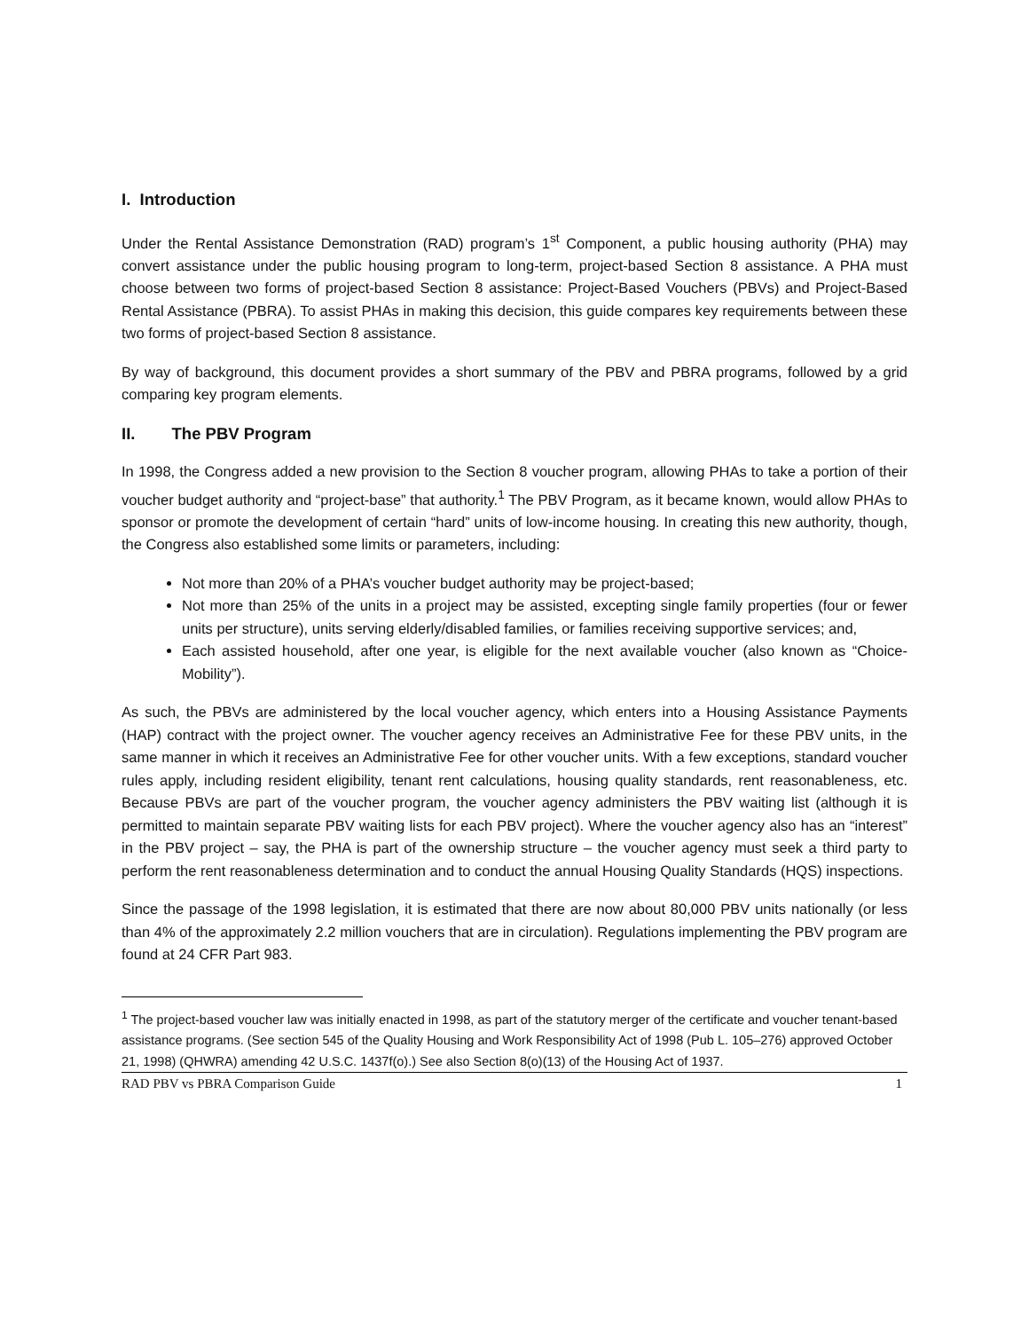I. Introduction
Under the Rental Assistance Demonstration (RAD) program’s 1<sup>st</sup> Component, a public housing authority (PHA) may convert assistance under the public housing program to long-term, project-based Section 8 assistance. A PHA must choose between two forms of project-based Section 8 assistance: Project-Based Vouchers (PBVs) and Project-Based Rental Assistance (PBRA). To assist PHAs in making this decision, this guide compares key requirements between these two forms of project-based Section 8 assistance.
By way of background, this document provides a short summary of the PBV and PBRA programs, followed by a grid comparing key program elements.
II. The PBV Program
In 1998, the Congress added a new provision to the Section 8 voucher program, allowing PHAs to take a portion of their voucher budget authority and “project-base” that authority.<sup>1</sup> The PBV Program, as it became known, would allow PHAs to sponsor or promote the development of certain “hard” units of low-income housing. In creating this new authority, though, the Congress also established some limits or parameters, including:
Not more than 20% of a PHA’s voucher budget authority may be project-based;
Not more than 25% of the units in a project may be assisted, excepting single family properties (four or fewer units per structure), units serving elderly/disabled families, or families receiving supportive services; and,
Each assisted household, after one year, is eligible for the next available voucher (also known as “Choice-Mobility”).
As such, the PBVs are administered by the local voucher agency, which enters into a Housing Assistance Payments (HAP) contract with the project owner. The voucher agency receives an Administrative Fee for these PBV units, in the same manner in which it receives an Administrative Fee for other voucher units. With a few exceptions, standard voucher rules apply, including resident eligibility, tenant rent calculations, housing quality standards, rent reasonableness, etc. Because PBVs are part of the voucher program, the voucher agency administers the PBV waiting list (although it is permitted to maintain separate PBV waiting lists for each PBV project). Where the voucher agency also has an “interest” in the PBV project – say, the PHA is part of the ownership structure – the voucher agency must seek a third party to perform the rent reasonableness determination and to conduct the annual Housing Quality Standards (HQS) inspections.
Since the passage of the 1998 legislation, it is estimated that there are now about 80,000 PBV units nationally (or less than 4% of the approximately 2.2 million vouchers that are in circulation). Regulations implementing the PBV program are found at 24 CFR Part 983.
<sup>1</sup> The project-based voucher law was initially enacted in 1998, as part of the statutory merger of the certificate and voucher tenant-based assistance programs. (See section 545 of the Quality Housing and Work Responsibility Act of 1998 (Pub L. 105–276) approved October 21, 1998) (QHWRA) amending 42 U.S.C. 1437f(o).) See also Section 8(o)(13) of the Housing Act of 1937.
RAD PBV vs PBRA Comparison Guide 1